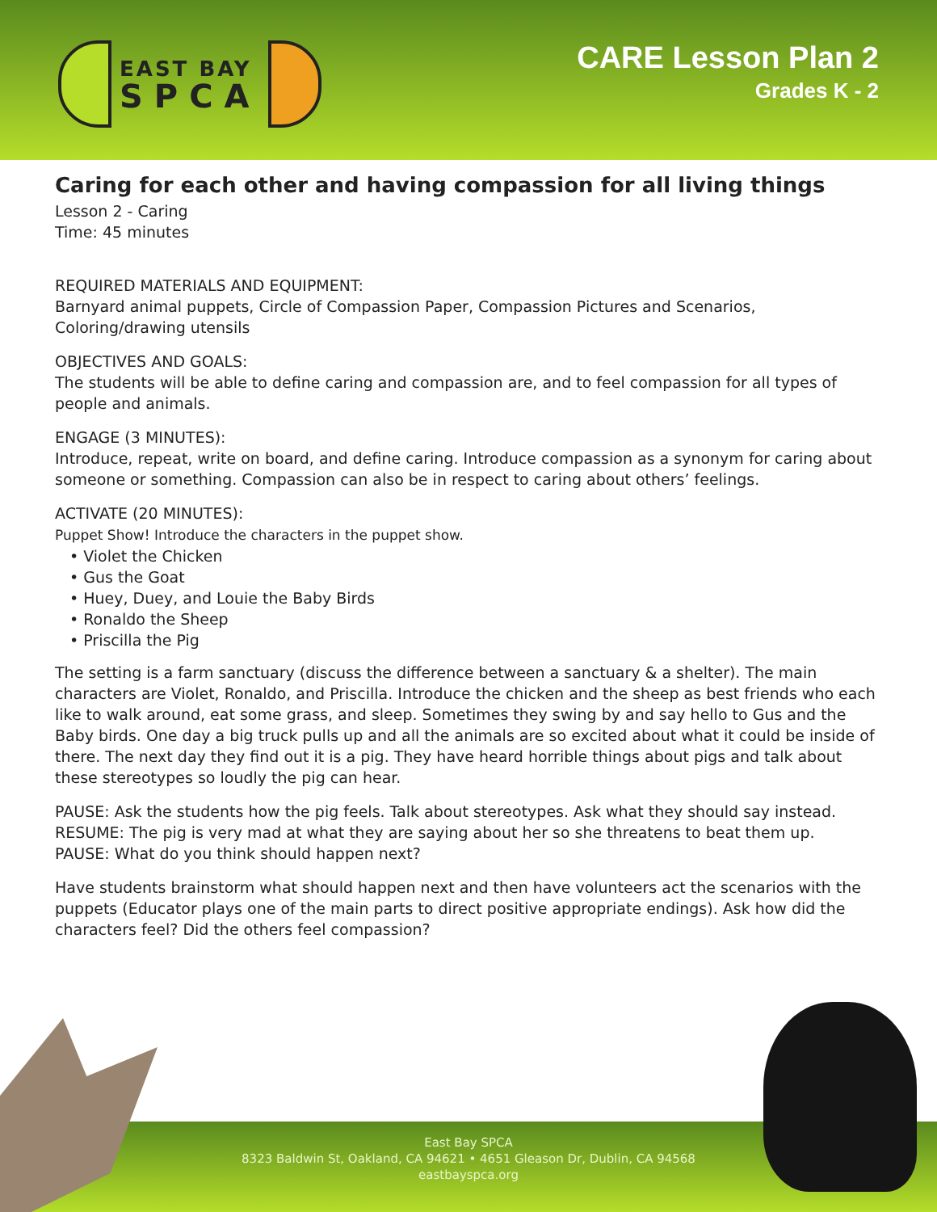EAST BAY
SPCA
CARE Lesson Plan 2
Grades K - 2
Caring for each other and having compassion for all living things
Lesson 2 - Caring
Time: 45 minutes
REQUIRED MATERIALS AND EQUIPMENT:
Barnyard animal puppets, Circle of Compassion Paper, Compassion Pictures and Scenarios, Coloring/drawing utensils
OBJECTIVES AND GOALS:
The students will be able to define caring and compassion are, and to feel compassion for all types of people and animals.
ENGAGE (3 MINUTES):
Introduce, repeat, write on board, and define caring. Introduce compassion as a synonym for caring about someone or something. Compassion can also be in respect to caring about others’ feelings.
ACTIVATE (20 MINUTES):
Puppet Show! Introduce the characters in the puppet show.
• Violet the Chicken
• Gus the Goat
• Huey, Duey, and Louie the Baby Birds
• Ronaldo the Sheep
• Priscilla the Pig
The setting is a farm sanctuary (discuss the difference between a sanctuary & a shelter). The main characters are Violet, Ronaldo, and Priscilla. Introduce the chicken and the sheep as best friends who each like to walk around, eat some grass, and sleep. Sometimes they swing by and say hello to Gus and the Baby birds. One day a big truck pulls up and all the animals are so excited about what it could be inside of there. The next day they find out it is a pig. They have heard horrible things about pigs and talk about these stereotypes so loudly the pig can hear.
PAUSE: Ask the students how the pig feels. Talk about stereotypes. Ask what they should say instead.
RESUME: The pig is very mad at what they are saying about her so she threatens to beat them up.
PAUSE: What do you think should happen next?
Have students brainstorm what should happen next and then have volunteers act the scenarios with the puppets (Educator plays one of the main parts to direct positive appropriate endings). Ask how did the characters feel? Did the others feel compassion?
East Bay SPCA
8323 Baldwin St, Oakland, CA 94621 • 4651 Gleason Dr, Dublin, CA 94568
eastbayspca.org